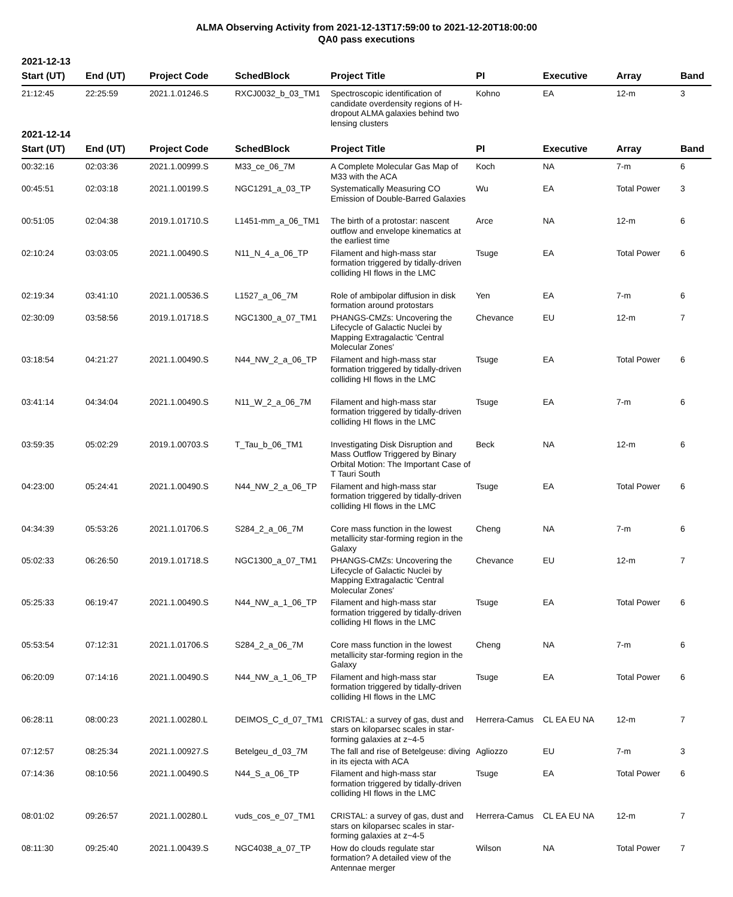ALMA Observing Activity from 2021-12-13T17:59:00 to 2021-12-20T18:00:00
QA0 pass executions
2021-12-13
| Start (UT) | End (UT) | Project Code | SchedBlock | Project Title | PI | Executive | Array | Band |
| --- | --- | --- | --- | --- | --- | --- | --- | --- |
| 21:12:45 | 22:25:59 | 2021.1.01246.S | RXCJ0032_b_03_TM1 | Spectroscopic identification of candidate overdensity regions of H-dropout ALMA galaxies behind two lensing clusters | Kohno | EA | 12-m | 3 |
2021-12-14
| Start (UT) | End (UT) | Project Code | SchedBlock | Project Title | PI | Executive | Array | Band |
| --- | --- | --- | --- | --- | --- | --- | --- | --- |
| 00:32:16 | 02:03:36 | 2021.1.00999.S | M33_ce_06_7M | A Complete Molecular Gas Map of M33 with the ACA | Koch | NA | 7-m | 6 |
| 00:45:51 | 02:03:18 | 2021.1.00199.S | NGC1291_a_03_TP | Systematically Measuring CO Emission of Double-Barred Galaxies | Wu | EA | Total Power | 3 |
| 00:51:05 | 02:04:38 | 2019.1.01710.S | L1451-mm_a_06_TM1 | The birth of a protostar: nascent outflow and envelope kinematics at the earliest time | Arce | NA | 12-m | 6 |
| 02:10:24 | 03:03:05 | 2021.1.00490.S | N11_N_4_a_06_TP | Filament and high-mass star formation triggered by tidally-driven colliding HI flows in the LMC | Tsuge | EA | Total Power | 6 |
| 02:19:34 | 03:41:10 | 2021.1.00536.S | L1527_a_06_7M | Role of ambipolar diffusion in disk formation around protostars | Yen | EA | 7-m | 6 |
| 02:30:09 | 03:58:56 | 2019.1.01718.S | NGC1300_a_07_TM1 | PHANGS-CMZs: Uncovering the Lifecycle of Galactic Nuclei by Mapping Extragalactic 'Central Molecular Zones' | Chevance | EU | 12-m | 7 |
| 03:18:54 | 04:21:27 | 2021.1.00490.S | N44_NW_2_a_06_TP | Filament and high-mass star formation triggered by tidally-driven colliding HI flows in the LMC | Tsuge | EA | Total Power | 6 |
| 03:41:14 | 04:34:04 | 2021.1.00490.S | N11_W_2_a_06_7M | Filament and high-mass star formation triggered by tidally-driven colliding HI flows in the LMC | Tsuge | EA | 7-m | 6 |
| 03:59:35 | 05:02:29 | 2019.1.00703.S | T_Tau_b_06_TM1 | Investigating Disk Disruption and Mass Outflow Triggered by Binary Orbital Motion: The Important Case of T Tauri South | Beck | NA | 12-m | 6 |
| 04:23:00 | 05:24:41 | 2021.1.00490.S | N44_NW_2_a_06_TP | Filament and high-mass star formation triggered by tidally-driven colliding HI flows in the LMC | Tsuge | EA | Total Power | 6 |
| 04:34:39 | 05:53:26 | 2021.1.01706.S | S284_2_a_06_7M | Core mass function in the lowest metallicity star-forming region in the Galaxy | Cheng | NA | 7-m | 6 |
| 05:02:33 | 06:26:50 | 2019.1.01718.S | NGC1300_a_07_TM1 | PHANGS-CMZs: Uncovering the Lifecycle of Galactic Nuclei by Mapping Extragalactic 'Central Molecular Zones' | Chevance | EU | 12-m | 7 |
| 05:25:33 | 06:19:47 | 2021.1.00490.S | N44_NW_a_1_06_TP | Filament and high-mass star formation triggered by tidally-driven colliding HI flows in the LMC | Tsuge | EA | Total Power | 6 |
| 05:53:54 | 07:12:31 | 2021.1.01706.S | S284_2_a_06_7M | Core mass function in the lowest metallicity star-forming region in the Galaxy | Cheng | NA | 7-m | 6 |
| 06:20:09 | 07:14:16 | 2021.1.00490.S | N44_NW_a_1_06_TP | Filament and high-mass star formation triggered by tidally-driven colliding HI flows in the LMC | Tsuge | EA | Total Power | 6 |
| 06:28:11 | 08:00:23 | 2021.1.00280.L | DEIMOS_C_d_07_TM1 | CRISTAL: a survey of gas, dust and stars on kiloparsec scales in star-forming galaxies at z~4-5 | Herrera-Camus | CL EA EU NA | 12-m | 7 |
| 07:12:57 | 08:25:34 | 2021.1.00927.S | Betelgeu_d_03_7M | The fall and rise of Betelgeuse: diving in its ejecta with ACA | Agliozzo | EU | 7-m | 3 |
| 07:14:36 | 08:10:56 | 2021.1.00490.S | N44_S_a_06_TP | Filament and high-mass star formation triggered by tidally-driven colliding HI flows in the LMC | Tsuge | EA | Total Power | 6 |
| 08:01:02 | 09:26:57 | 2021.1.00280.L | vuds_cos_e_07_TM1 | CRISTAL: a survey of gas, dust and stars on kiloparsec scales in star-forming galaxies at z~4-5 | Herrera-Camus | CL EA EU NA | 12-m | 7 |
| 08:11:30 | 09:25:40 | 2021.1.00439.S | NGC4038_a_07_TP | How do clouds regulate star formation? A detailed view of the Antennae merger | Wilson | NA | Total Power | 7 |